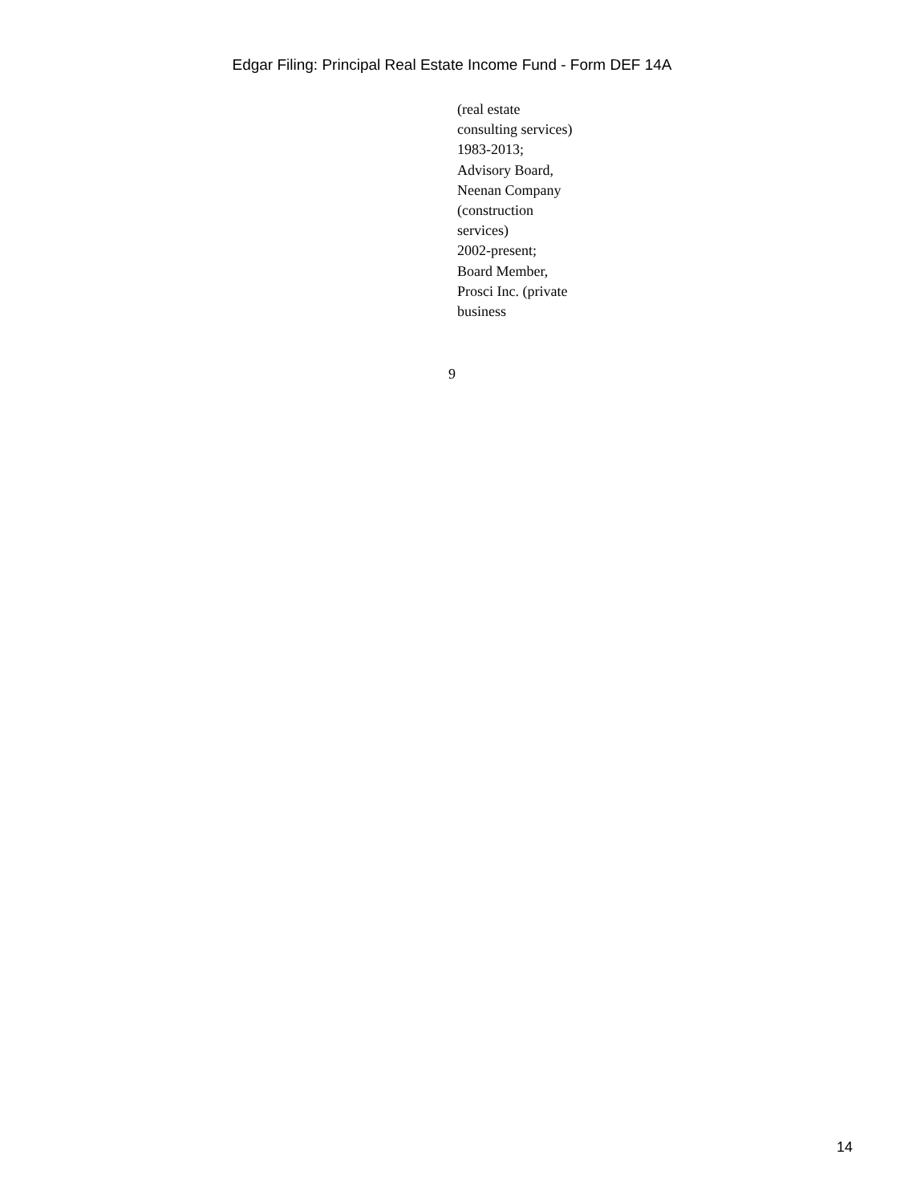Edgar Filing: Principal Real Estate Income Fund - Form DEF 14A
(real estate
consulting services)
1983-2013;
Advisory Board,
Neenan Company
(construction
services)
2002-present;
Board Member,
Prosci Inc. (private
business
9
14